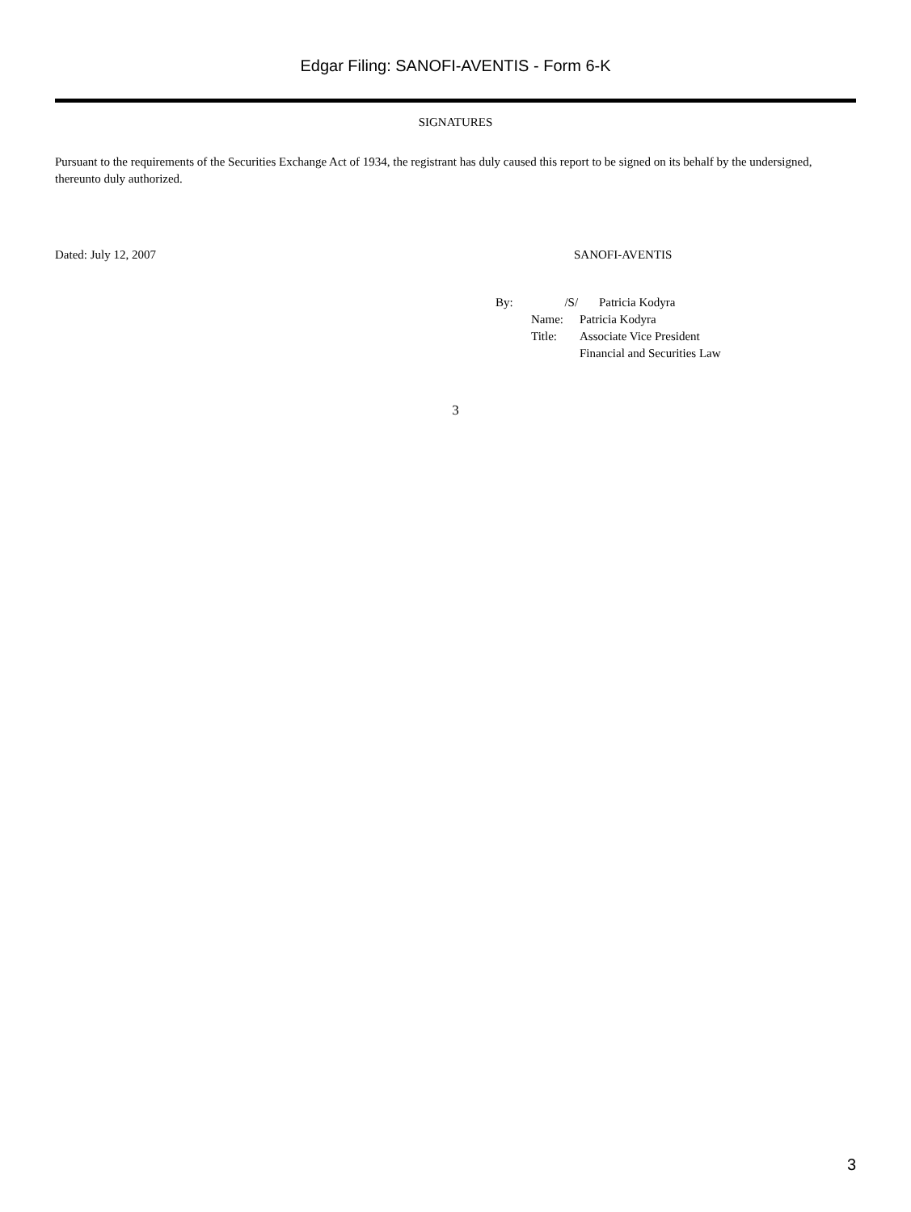Edgar Filing: SANOFI-AVENTIS - Form 6-K
SIGNATURES
Pursuant to the requirements of the Securities Exchange Act of 1934, the registrant has duly caused this report to be signed on its behalf by the undersigned, thereunto duly authorized.
Dated: July 12, 2007 SANOFI-AVENTIS
By: /S/ Patricia Kodyra
| Name: | Patricia Kodyra |
| Title: | Associate Vice President Financial and Securities Law |
3
3